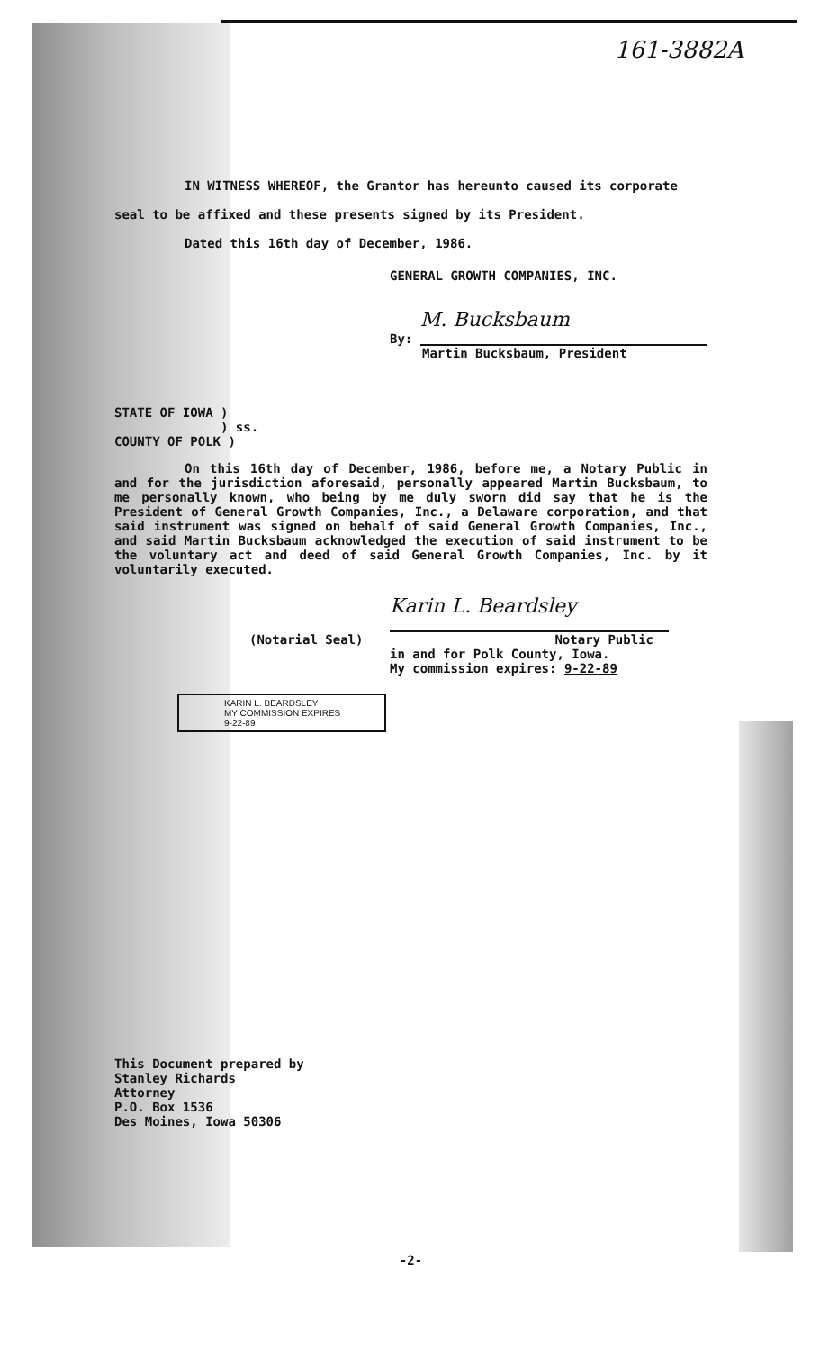161-3882A
IN WITNESS WHEREOF, the Grantor has hereunto caused its corporate seal to be affixed and these presents signed by its President.
Dated this 16th day of December, 1986.
GENERAL GROWTH COMPANIES, INC.
By:
M. Bucksbaum
Martin Bucksbaum, President
STATE OF IOWA )
) ss.
COUNTY OF POLK )
On this 16th day of December, 1986, before me, a Notary Public in and for the jurisdiction aforesaid, personally appeared Martin Bucksbaum, to me personally known, who being by me duly sworn did say that he is the President of General Growth Companies, Inc., a Delaware corporation, and that said instrument was signed on behalf of said General Growth Companies, Inc., and said Martin Bucksbaum acknowledged the execution of said instrument to be the voluntary act and deed of said General Growth Companies, Inc. by it voluntarily executed.
Karin L. Beardsley
(Notarial Seal) Notary Public
in and for Polk County, Iowa.
My commission expires: 9-22-89
KARIN L. BEARDSLEY
MY COMMISSION EXPIRES
9-22-89
This Document prepared by
Stanley Richards
Attorney
P.O. Box 1536
Des Moines, Iowa 50306
-2-